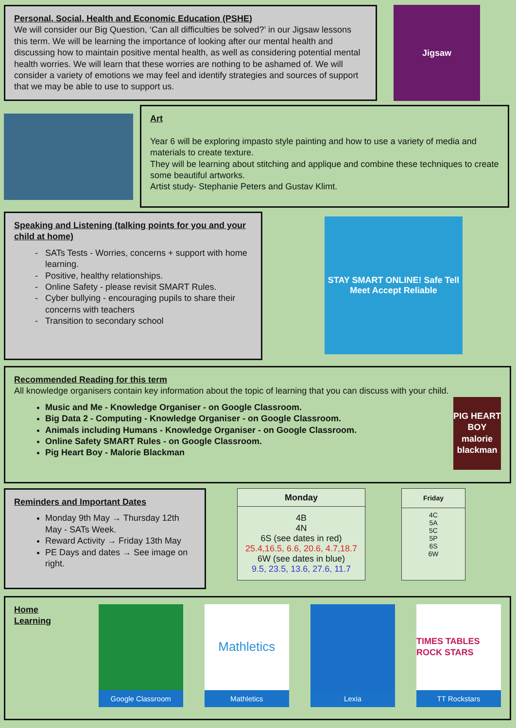Personal, Social, Health and Economic Education (PSHE)
We will consider our Big Question, ‘Can all difficulties be solved?’ in our Jigsaw lessons this term. We will be learning the importance of looking after our mental health and discussing how to maintain positive mental health, as well as considering potential mental health worries. We will learn that these worries are nothing to be ashamed of. We will consider a variety of emotions we may feel and identify strategies and sources of support that we may be able to use to support us.
Jigsaw
Art
Year 6 will be exploring impasto style painting and how to use a variety of media and materials to create texture.
They will be learning about stitching and applique and combine these techniques to create some beautiful artworks.
Artist study- Stephanie Peters and Gustav Klimt.
Speaking and Listening (talking points for you and your child at home)
SATs Tests - Worries, concerns + support with home learning.
Positive, healthy relationships.
Online Safety - please revisit SMART Rules.
Cyber bullying - encouraging pupils to share their concerns with teachers
Transition to secondary school
STAY SMART ONLINE! Safe Tell Meet Accept Reliable
Recommended Reading for this term
All knowledge organisers contain key information about the topic of learning that you can discuss with your child.
Music and Me - Knowledge Organiser - on Google Classroom.
Big Data 2 - Computing - Knowledge Organiser - on Google Classroom.
Animals including Humans - Knowledge Organiser - on Google Classroom.
Online Safety SMART Rules - on Google Classroom.
Pig Heart Boy - Malorie Blackman
PIG HEART BOY malorie blackman
Reminders and Important Dates
Monday 9th May → Thursday 12th May - SATs Week.
Reward Activity → Friday 13th May
PE Days and dates → See image on right.
| Monday |
| --- |
| 4B 4N 6S (see dates in red) 25.4,16.5, 6.6, 20.6, 4.7,18.7 6W (see dates in blue) 9.5, 23.5, 13.6, 27.6, 11.7 |
| Friday |
| --- |
| 4C 5A 5C 5P 6S 6W |
Home Learning
Google Classroom
Mathletics
Mathletics
Lexia
TIMES TABLES ROCK STARS
TT Rockstars